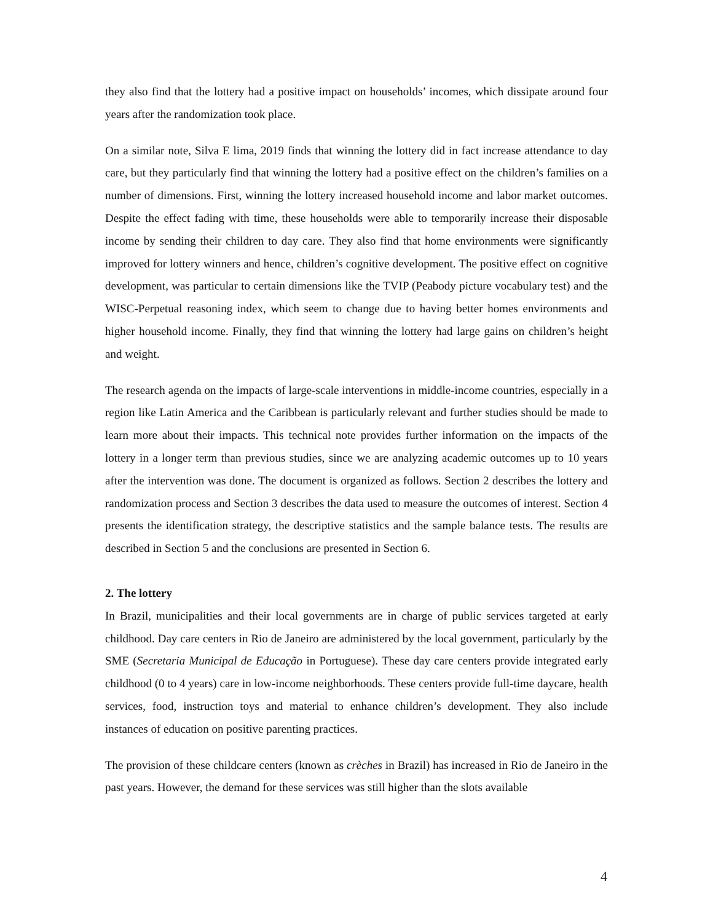they also find that the lottery had a positive impact on households’ incomes, which dissipate around four years after the randomization took place.
On a similar note, Silva E lima, 2019 finds that winning the lottery did in fact increase attendance to day care, but they particularly find that winning the lottery had a positive effect on the children’s families on a number of dimensions. First, winning the lottery increased household income and labor market outcomes. Despite the effect fading with time, these households were able to temporarily increase their disposable income by sending their children to day care. They also find that home environments were significantly improved for lottery winners and hence, children’s cognitive development. The positive effect on cognitive development, was particular to certain dimensions like the TVIP (Peabody picture vocabulary test) and the WISC-Perpetual reasoning index, which seem to change due to having better homes environments and higher household income. Finally, they find that winning the lottery had large gains on children’s height and weight.
The research agenda on the impacts of large-scale interventions in middle-income countries, especially in a region like Latin America and the Caribbean is particularly relevant and further studies should be made to learn more about their impacts. This technical note provides further information on the impacts of the lottery in a longer term than previous studies, since we are analyzing academic outcomes up to 10 years after the intervention was done. The document is organized as follows. Section 2 describes the lottery and randomization process and Section 3 describes the data used to measure the outcomes of interest. Section 4 presents the identification strategy, the descriptive statistics and the sample balance tests. The results are described in Section 5 and the conclusions are presented in Section 6.
2. The lottery
In Brazil, municipalities and their local governments are in charge of public services targeted at early childhood. Day care centers in Rio de Janeiro are administered by the local government, particularly by the SME (Secretaria Municipal de Educação in Portuguese). These day care centers provide integrated early childhood (0 to 4 years) care in low-income neighborhoods. These centers provide full-time daycare, health services, food, instruction toys and material to enhance children’s development. They also include instances of education on positive parenting practices.
The provision of these childcare centers (known as crèches in Brazil) has increased in Rio de Janeiro in the past years. However, the demand for these services was still higher than the slots available
4